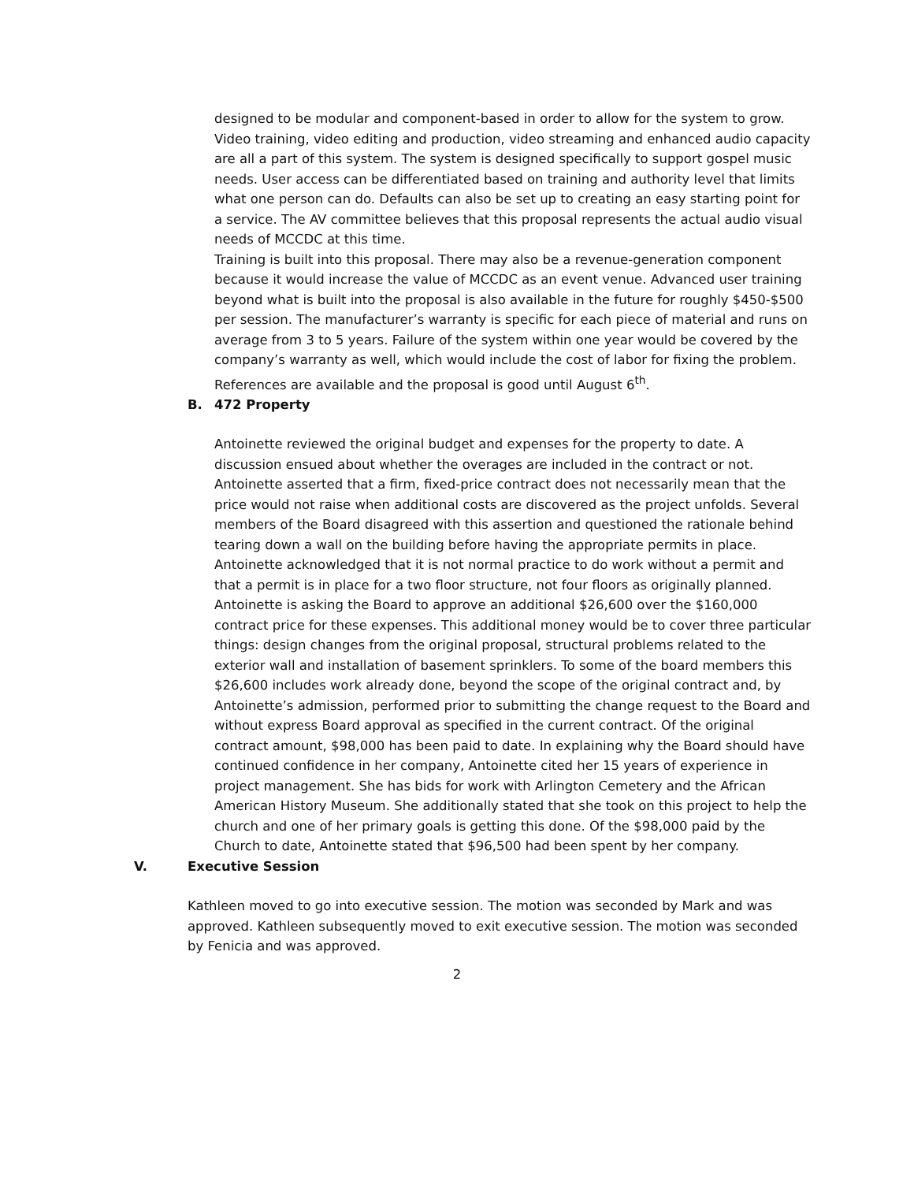designed to be modular and component-based in order to allow for the system to grow. Video training, video editing and production, video streaming and enhanced audio capacity are all a part of this system. The system is designed specifically to support gospel music needs. User access can be differentiated based on training and authority level that limits what one person can do. Defaults can also be set up to creating an easy starting point for a service. The AV committee believes that this proposal represents the actual audio visual needs of MCCDC at this time.
Training is built into this proposal. There may also be a revenue-generation component because it would increase the value of MCCDC as an event venue. Advanced user training beyond what is built into the proposal is also available in the future for roughly $450-$500 per session. The manufacturer’s warranty is specific for each piece of material and runs on average from 3 to 5 years. Failure of the system within one year would be covered by the company’s warranty as well, which would include the cost of labor for fixing the problem.
References are available and the proposal is good until August 6<sup>th</sup>.
B. 472 Property
Antoinette reviewed the original budget and expenses for the property to date. A discussion ensued about whether the overages are included in the contract or not. Antoinette asserted that a firm, fixed-price contract does not necessarily mean that the price would not raise when additional costs are discovered as the project unfolds. Several members of the Board disagreed with this assertion and questioned the rationale behind tearing down a wall on the building before having the appropriate permits in place. Antoinette acknowledged that it is not normal practice to do work without a permit and that a permit is in place for a two floor structure, not four floors as originally planned. Antoinette is asking the Board to approve an additional $26,600 over the $160,000 contract price for these expenses. This additional money would be to cover three particular things: design changes from the original proposal, structural problems related to the exterior wall and installation of basement sprinklers. To some of the board members this $26,600 includes work already done, beyond the scope of the original contract and, by Antoinette’s admission, performed prior to submitting the change request to the Board and without express Board approval as specified in the current contract. Of the original contract amount, $98,000 has been paid to date. In explaining why the Board should have continued confidence in her company, Antoinette cited her 15 years of experience in project management. She has bids for work with Arlington Cemetery and the African American History Museum. She additionally stated that she took on this project to help the church and one of her primary goals is getting this done. Of the $98,000 paid by the Church to date, Antoinette stated that $96,500 had been spent by her company.
V. Executive Session
Kathleen moved to go into executive session. The motion was seconded by Mark and was approved. Kathleen subsequently moved to exit executive session. The motion was seconded by Fenicia and was approved.
2